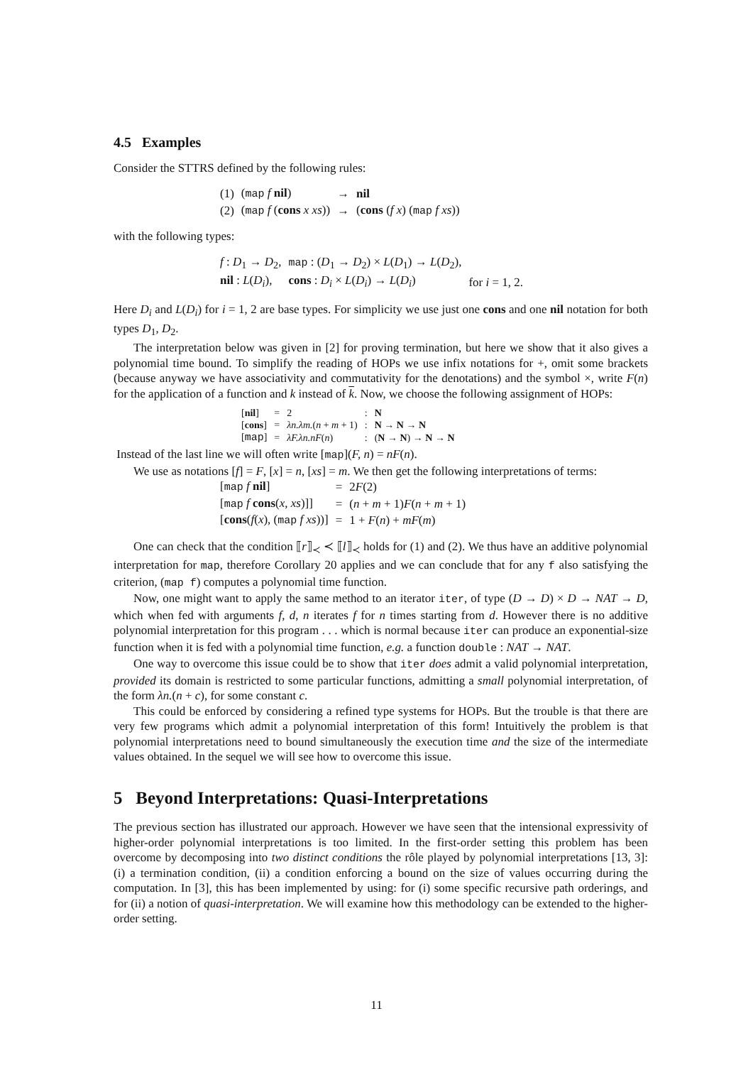4.5 Examples
Consider the STTRS defined by the following rules:
| (1) | ( map f nil ) | → | nil |
| (2) | ( map f ( cons x xs )) | → | ( cons ( f x ) ( map f xs )) |
with the following types:
| f : D<sub>1</sub> → D<sub>2</sub>, | map : ( D<sub>1</sub> → D<sub>2</sub>) × L ( D<sub>1</sub>) → L ( D<sub>2</sub>), | |
| nil : L ( D<sub>i</sub> ), | cons : D<sub>i</sub> × L ( D<sub>i</sub> ) → L ( D<sub>i</sub> ) | for i = 1, 2. |
Here D<sub>i</sub> and L(D<sub>i</sub>) for i = 1, 2 are base types. For simplicity we use just one cons and one nil notation for both types D<sub>1</sub>, D<sub>2</sub>.
The interpretation below was given in [2] for proving termination, but here we show that it also gives a polynomial time bound. To simplify the reading of HOPs we use infix notations for +, omit some brackets (because anyway we have associativity and commutativity for the denotations) and the symbol ×, write F(n) for the application of a function and k instead of k. Now, we choose the following assignment of HOPs:
| [ nil ] | = | 2 | : | N |
| [ cons ] | = | λn.λm. ( n + m + 1) | : | N → N → N |
| [ map ] | = | λF.λn.nF ( n ) | : | ( N → N ) → N → N |
Instead of the last line we will often write [map](F, n) = nF(n).
We use as notations [f] = F, [x] = n, [xs] = m. We then get the following interpretations of terms:
| [ map f nil ] | = | 2 F (2) |
| [ map f cons ( x, xs )]] | = | ( n + m + 1) F ( n + m + 1) |
| [ cons ( f ( x ), ( map f xs ))] | = | 1 + F ( n ) + mF ( m ) |
One can check that the condition ⟦r⟧<sub>≺</sub> ≺ ⟦l⟧<sub>≺</sub> holds for (1) and (2). We thus have an additive polynomial interpretation for map, therefore Corollary 20 applies and we can conclude that for any f also satisfying the criterion, (map f) computes a polynomial time function.
Now, one might want to apply the same method to an iterator iter, of type (D → D) × D → NAT → D, which when fed with arguments f, d, n iterates f for n times starting from d. However there is no additive polynomial interpretation for this program . . . which is normal because iter can produce an exponential-size function when it is fed with a polynomial time function, e.g. a function double : NAT → NAT.
One way to overcome this issue could be to show that iter does admit a valid polynomial interpretation, provided its domain is restricted to some particular functions, admitting a small polynomial interpretation, of the form λn.(n + c), for some constant c.
This could be enforced by considering a refined type systems for HOPs. But the trouble is that there are very few programs which admit a polynomial interpretation of this form! Intuitively the problem is that polynomial interpretations need to bound simultaneously the execution time and the size of the intermediate values obtained. In the sequel we will see how to overcome this issue.
5 Beyond Interpretations: Quasi-Interpretations
The previous section has illustrated our approach. However we have seen that the intensional expressivity of higher-order polynomial interpretations is too limited. In the first-order setting this problem has been overcome by decomposing into two distinct conditions the rôle played by polynomial interpretations [13, 3]: (i) a termination condition, (ii) a condition enforcing a bound on the size of values occurring during the computation. In [3], this has been implemented by using: for (i) some specific recursive path orderings, and for (ii) a notion of quasi-interpretation. We will examine how this methodology can be extended to the higher-order setting.
11